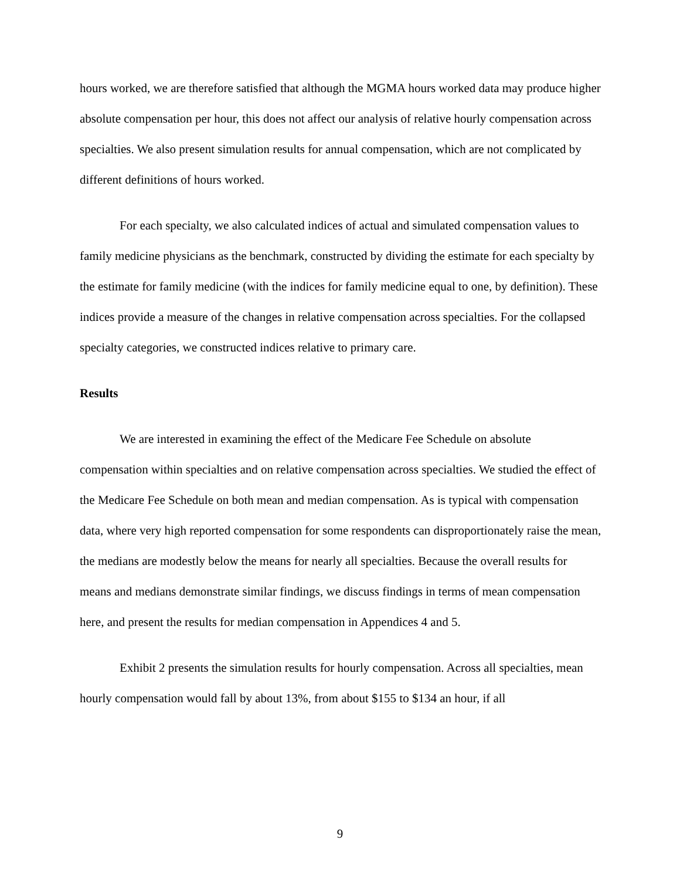hours worked, we are therefore satisfied that although the MGMA hours worked data may produce higher absolute compensation per hour, this does not affect our analysis of relative hourly compensation across specialties. We also present simulation results for annual compensation, which are not complicated by different definitions of hours worked.
For each specialty, we also calculated indices of actual and simulated compensation values to family medicine physicians as the benchmark, constructed by dividing the estimate for each specialty by the estimate for family medicine (with the indices for family medicine equal to one, by definition). These indices provide a measure of the changes in relative compensation across specialties. For the collapsed specialty categories, we constructed indices relative to primary care.
Results
We are interested in examining the effect of the Medicare Fee Schedule on absolute compensation within specialties and on relative compensation across specialties. We studied the effect of the Medicare Fee Schedule on both mean and median compensation. As is typical with compensation data, where very high reported compensation for some respondents can disproportionately raise the mean, the medians are modestly below the means for nearly all specialties. Because the overall results for means and medians demonstrate similar findings, we discuss findings in terms of mean compensation here, and present the results for median compensation in Appendices 4 and 5.
Exhibit 2 presents the simulation results for hourly compensation. Across all specialties, mean hourly compensation would fall by about 13%, from about $155 to $134 an hour, if all
9